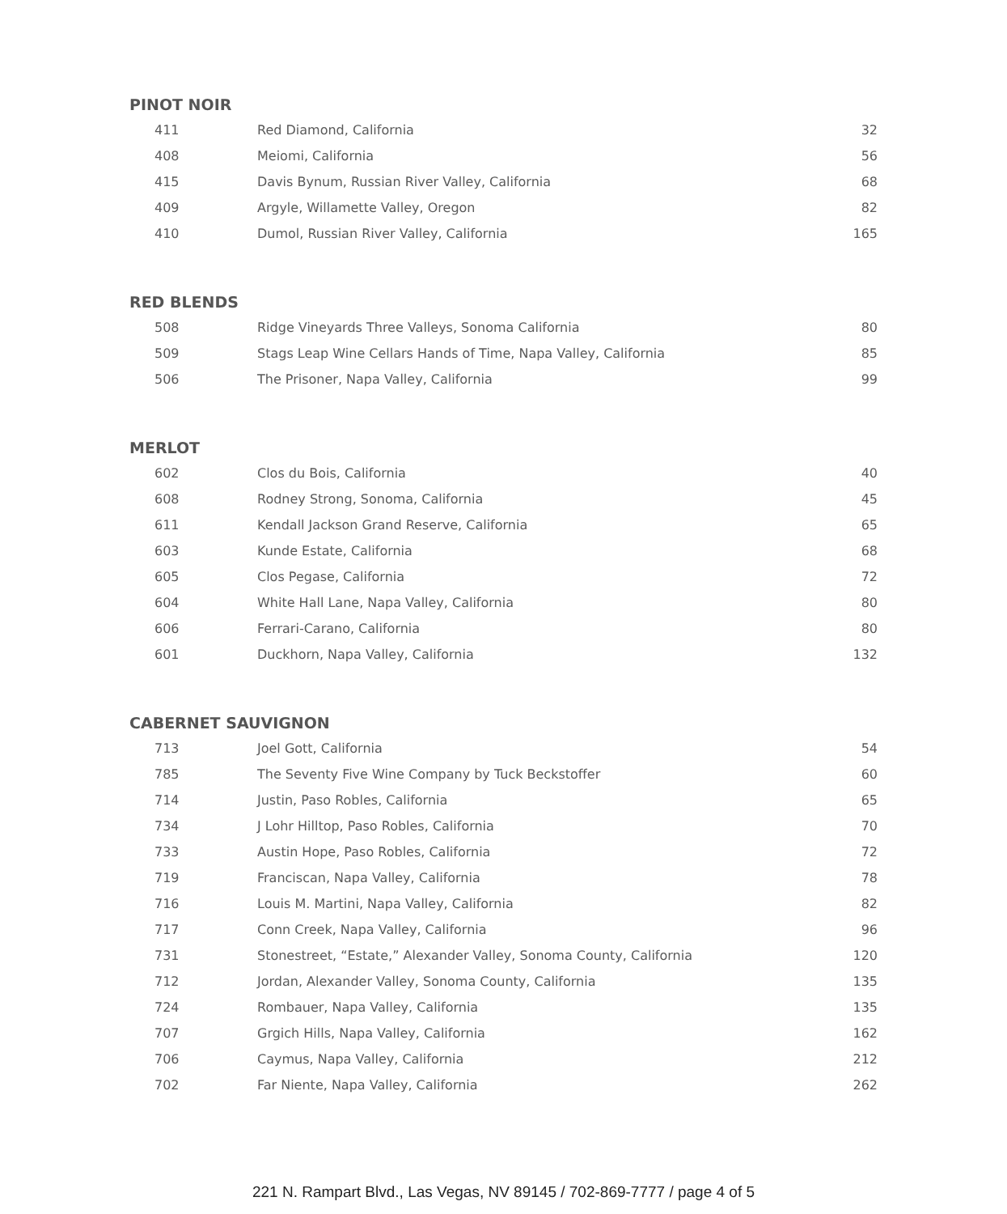PINOT NOIR
| 411 | Red Diamond, California | 32 |
| 408 | Meiomi, California | 56 |
| 415 | Davis Bynum, Russian River Valley, California | 68 |
| 409 | Argyle, Willamette Valley, Oregon | 82 |
| 410 | Dumol, Russian River Valley, California | 165 |
RED BLENDS
| 508 | Ridge Vineyards Three Valleys, Sonoma California | 80 |
| 509 | Stags Leap Wine Cellars Hands of Time, Napa Valley, California | 85 |
| 506 | The Prisoner, Napa Valley, California | 99 |
MERLOT
| 602 | Clos du Bois, California | 40 |
| 608 | Rodney Strong, Sonoma, California | 45 |
| 611 | Kendall Jackson Grand Reserve, California | 65 |
| 603 | Kunde Estate, California | 68 |
| 605 | Clos Pegase, California | 72 |
| 604 | White Hall Lane, Napa Valley, California | 80 |
| 606 | Ferrari-Carano, California | 80 |
| 601 | Duckhorn, Napa Valley, California | 132 |
CABERNET SAUVIGNON
| 713 | Joel Gott, California | 54 |
| 785 | The Seventy Five Wine Company by Tuck Beckstoffer | 60 |
| 714 | Justin, Paso Robles, California | 65 |
| 734 | J Lohr Hilltop, Paso Robles, California | 70 |
| 733 | Austin Hope, Paso Robles, California | 72 |
| 719 | Franciscan, Napa Valley, California | 78 |
| 716 | Louis M. Martini, Napa Valley, California | 82 |
| 717 | Conn Creek, Napa Valley, California | 96 |
| 731 | Stonestreet, “Estate,” Alexander Valley, Sonoma County, California | 120 |
| 712 | Jordan, Alexander Valley, Sonoma County, California | 135 |
| 724 | Rombauer, Napa Valley, California | 135 |
| 707 | Grgich Hills, Napa Valley, California | 162 |
| 706 | Caymus, Napa Valley, California | 212 |
| 702 | Far Niente, Napa Valley, California | 262 |
221 N. Rampart Blvd., Las Vegas, NV 89145 / 702-869-7777 / page 4 of 5